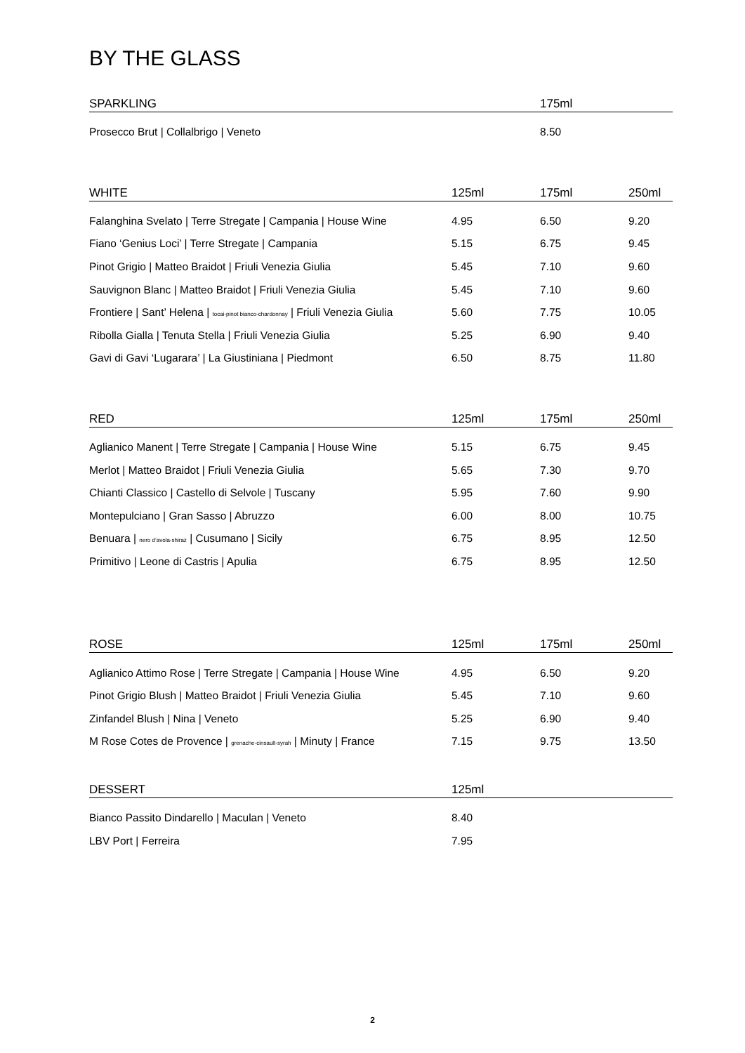BY THE GLASS
| SPARKLING | | 175ml | |
| --- | --- | --- | --- |
| Prosecco Brut / Collalbrigo / Veneto | | 8.50 | |
| WHITE | 125ml | 175ml | 250ml |
| Falanghina Svelato / Terre Stregate / Campania / House Wine | 4.95 | 6.50 | 9.20 |
| Fiano ‘Genius Loci’ / Terre Stregate / Campania | 5.15 | 6.75 | 9.45 |
| Pinot Grigio / Matteo Braidot / Friuli Venezia Giulia | 5.45 | 7.10 | 9.60 |
| Sauvignon Blanc / Matteo Braidot / Friuli Venezia Giulia | 5.45 | 7.10 | 9.60 |
| Frontiere / Sant’ Helena / tocai-pinot bianco-chardonnay / Friuli Venezia Giulia | 5.60 | 7.75 | 10.05 |
| Ribolla Gialla / Tenuta Stella / Friuli Venezia Giulia | 5.25 | 6.90 | 9.40 |
| Gavi di Gavi ‘Lugarara’ / La Giustiniana / Piedmont | 6.50 | 8.75 | 11.80 |
| RED | 125ml | 175ml | 250ml |
| Aglianico Manent / Terre Stregate / Campania / House Wine | 5.15 | 6.75 | 9.45 |
| Merlot / Matteo Braidot / Friuli Venezia Giulia | 5.65 | 7.30 | 9.70 |
| Chianti Classico / Castello di Selvole / Tuscany | 5.95 | 7.60 | 9.90 |
| Montepulciano / Gran Sasso / Abruzzo | 6.00 | 8.00 | 10.75 |
| Benuara / nero d’avola-shiraz / Cusumano / Sicily | 6.75 | 8.95 | 12.50 |
| Primitivo / Leone di Castris / Apulia | 6.75 | 8.95 | 12.50 |
| ROSE | 125ml | 175ml | 250ml |
| Aglianico Attimo Rose / Terre Stregate / Campania / House Wine | 4.95 | 6.50 | 9.20 |
| Pinot Grigio Blush / Matteo Braidot / Friuli Venezia Giulia | 5.45 | 7.10 | 9.60 |
| Zinfandel Blush / Nina / Veneto | 5.25 | 6.90 | 9.40 |
| M Rose Cotes de Provence / grenache-cinsault-syrah / Minuty / France | 7.15 | 9.75 | 13.50 |
| DESSERT | 125ml | | |
| Bianco Passito Dindarello / Maculan / Veneto | 8.40 | | |
| LBV Port / Ferreira | 7.95 | | |
2